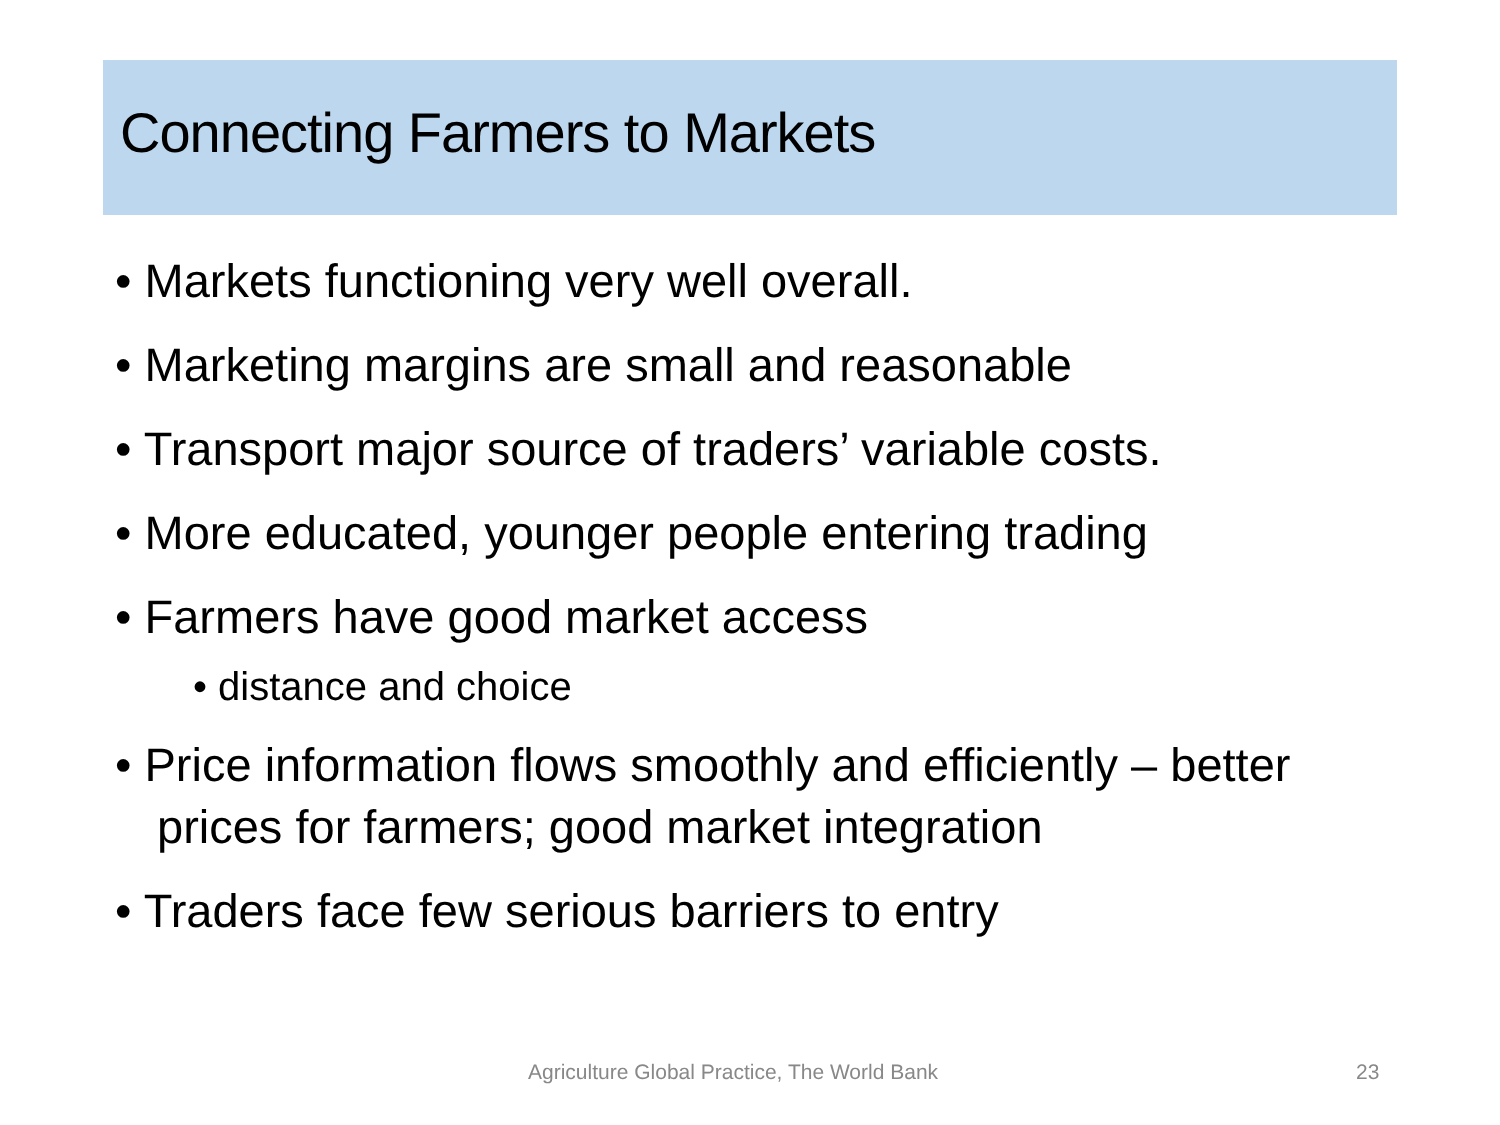Connecting Farmers to Markets
• Markets functioning very well overall.
• Marketing margins are small and reasonable
• Transport major source of traders’ variable costs.
• More educated, younger people entering trading
• Farmers have good market access
• distance and choice
• Price information flows smoothly and efficiently – better prices for farmers; good market integration
• Traders face few serious barriers to entry
Agriculture Global Practice, The World Bank 23